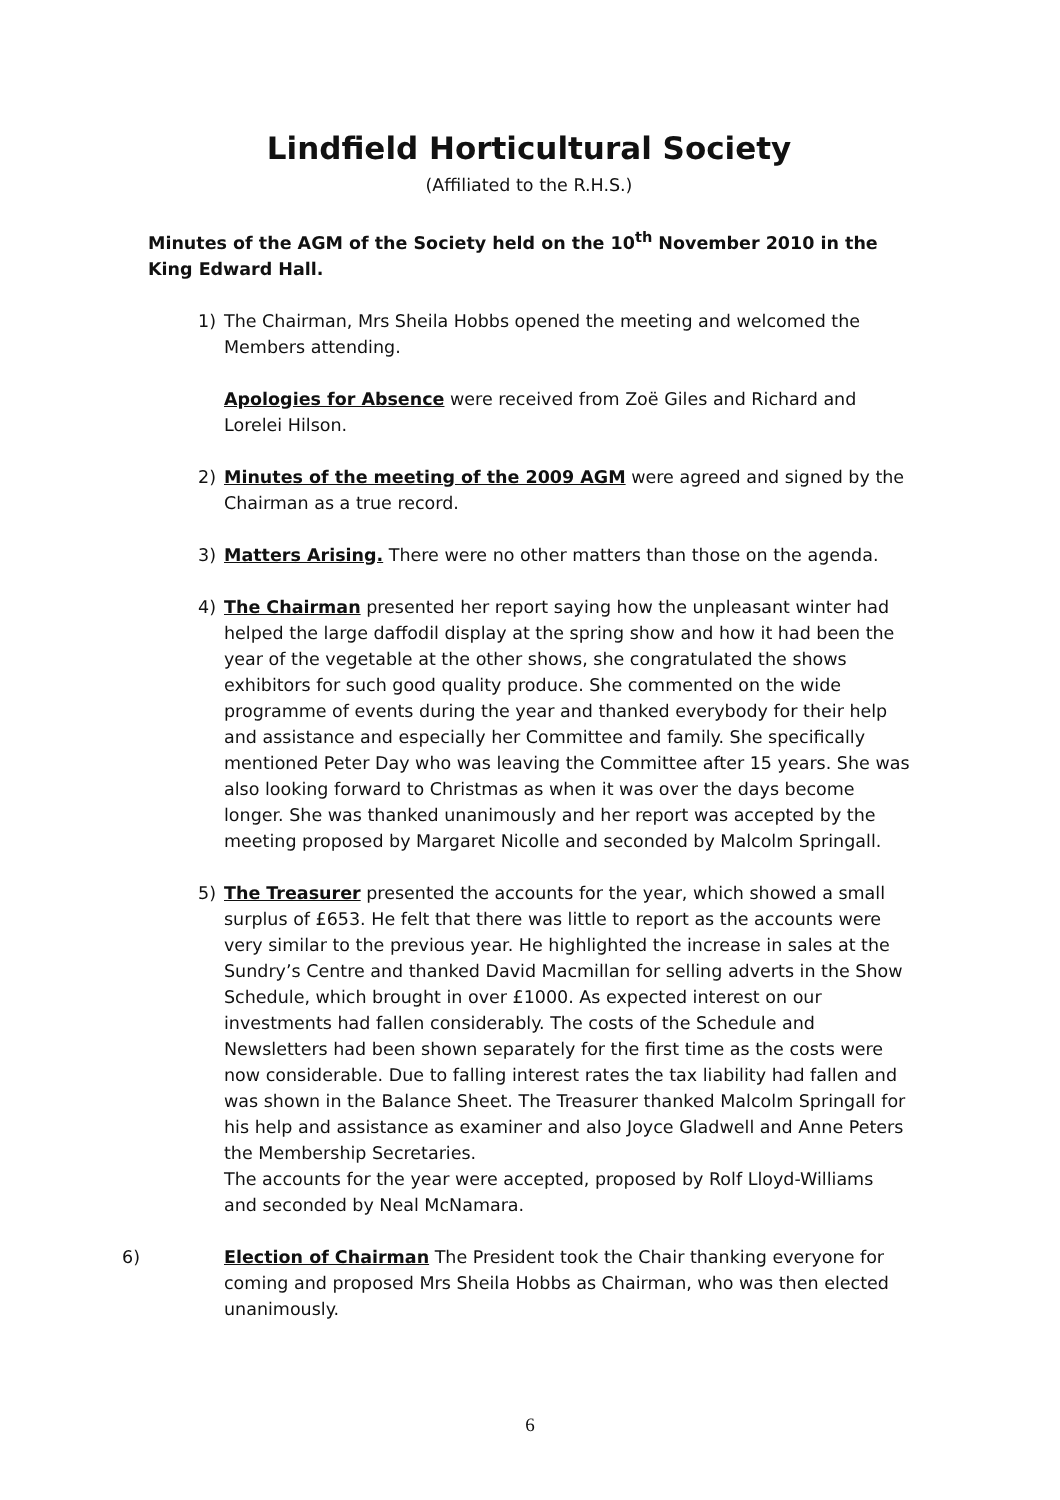Lindfield Horticultural Society
(Affiliated to the R.H.S.)
Minutes of the AGM of the Society held on the 10<sup>th</sup> November 2010 in the King Edward Hall.
1) The Chairman, Mrs Sheila Hobbs opened the meeting and welcomed the Members attending.
Apologies for Absence were received from Zoë Giles and Richard and Lorelei Hilson.
2) Minutes of the meeting of the 2009 AGM were agreed and signed by the Chairman as a true record.
3) Matters Arising. There were no other matters than those on the agenda.
4) The Chairman presented her report saying how the unpleasant winter had helped the large daffodil display at the spring show and how it had been the year of the vegetable at the other shows, she congratulated the shows exhibitors for such good quality produce. She commented on the wide programme of events during the year and thanked everybody for their help and assistance and especially her Committee and family. She specifically mentioned Peter Day who was leaving the Committee after 15 years. She was also looking forward to Christmas as when it was over the days become longer. She was thanked unanimously and her report was accepted by the meeting proposed by Margaret Nicolle and seconded by Malcolm Springall.
5) The Treasurer presented the accounts for the year, which showed a small surplus of £653. He felt that there was little to report as the accounts were very similar to the previous year. He highlighted the increase in sales at the Sundry’s Centre and thanked David Macmillan for selling adverts in the Show Schedule, which brought in over £1000. As expected interest on our investments had fallen considerably. The costs of the Schedule and Newsletters had been shown separately for the first time as the costs were now considerable. Due to falling interest rates the tax liability had fallen and was shown in the Balance Sheet. The Treasurer thanked Malcolm Springall for his help and assistance as examiner and also Joyce Gladwell and Anne Peters the Membership Secretaries.
The accounts for the year were accepted, proposed by Rolf Lloyd-Williams and seconded by Neal McNamara.
6) Election of Chairman The President took the Chair thanking everyone for coming and proposed Mrs Sheila Hobbs as Chairman, who was then elected unanimously.
6